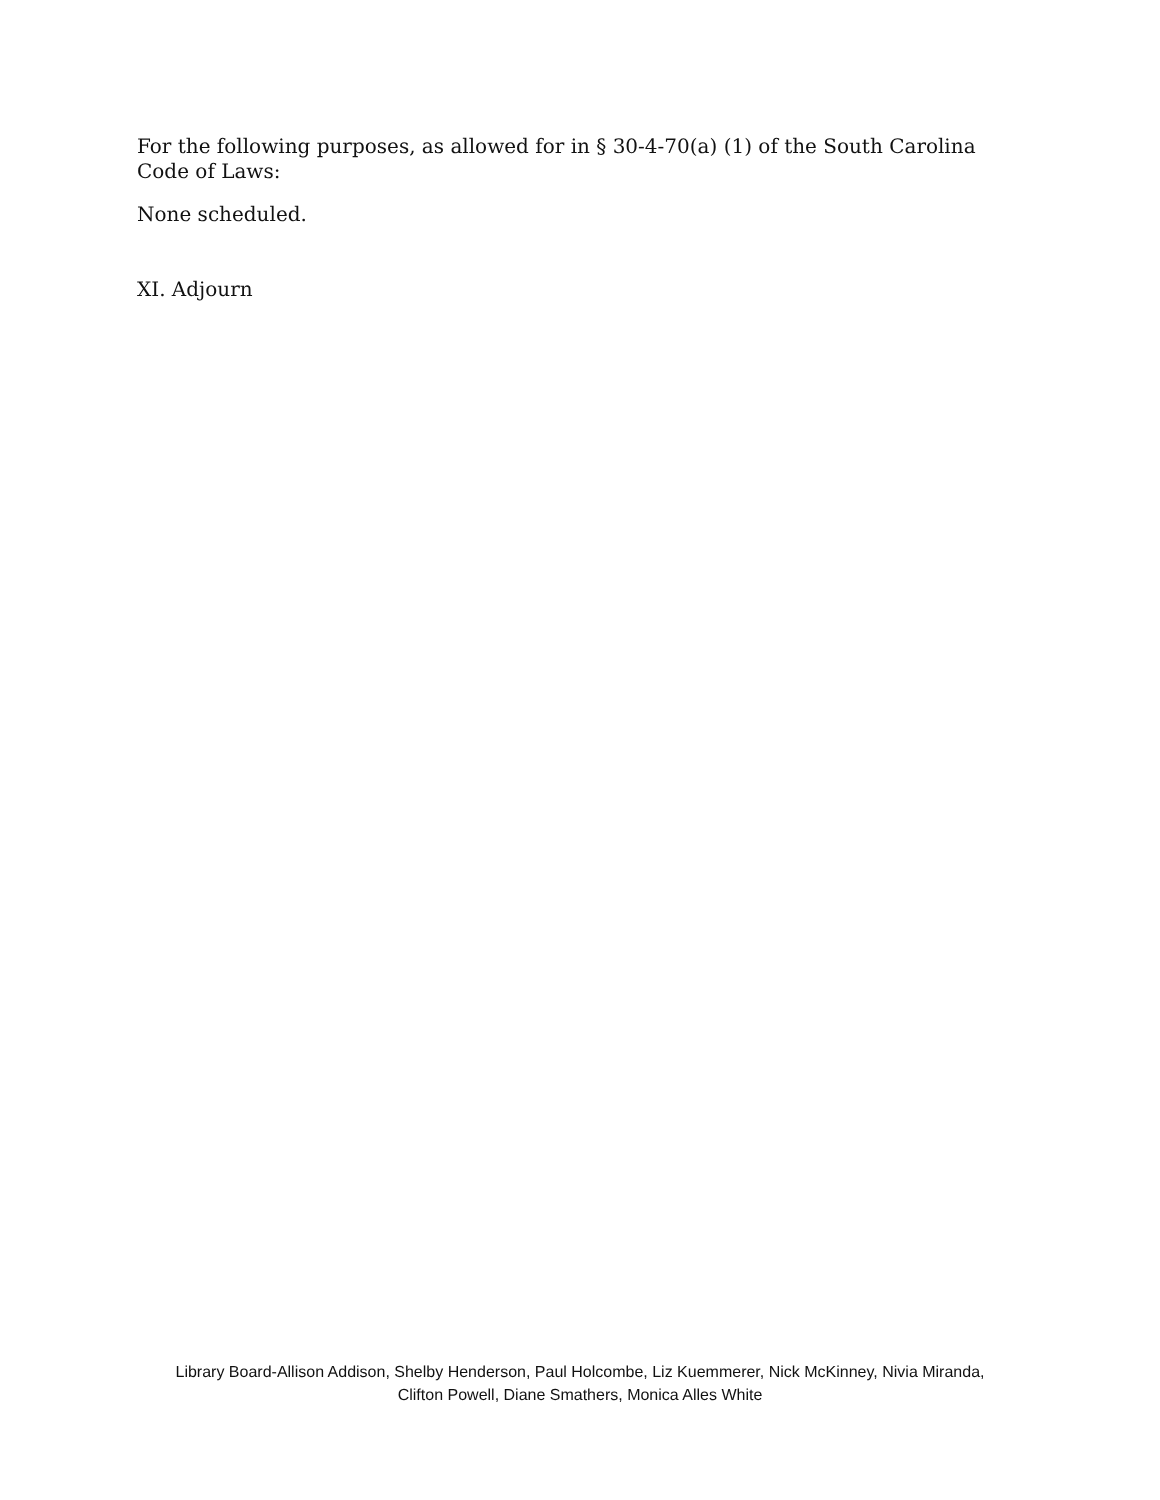For the following purposes, as allowed for in § 30-4-70(a) (1) of the South Carolina Code of Laws:
None scheduled.
XI. Adjourn
Library Board-Allison Addison, Shelby Henderson, Paul Holcombe, Liz Kuemmerer, Nick McKinney, Nivia Miranda,
Clifton Powell, Diane Smathers, Monica Alles White